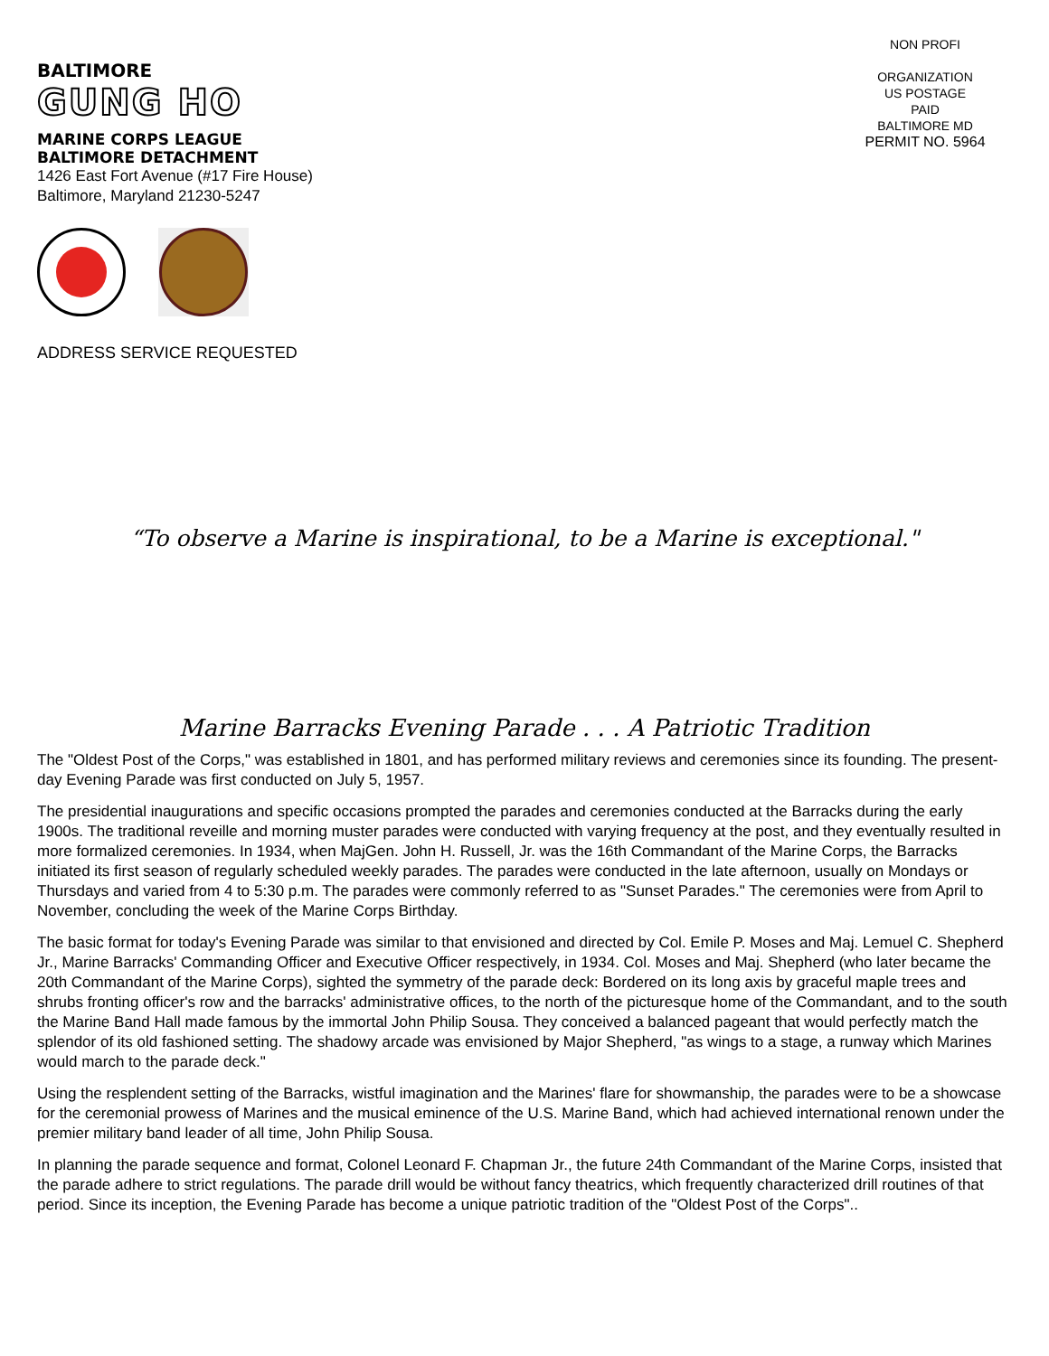BALTIMORE
GUNG HO
MARINE CORPS LEAGUE
BALTIMORE DETACHMENT
1426 East Fort Avenue (#17 Fire House)
Baltimore, Maryland 21230-5247
ADDRESS SERVICE REQUESTED
NON PROFI
ORGANIZATION
US POSTAGE
PAID
BALTIMORE MD
PERMIT NO. 5964
“To observe a Marine is inspirational, to be a Marine is exceptional."
Marine Barracks Evening Parade . . . A Patriotic Tradition
The "Oldest Post of the Corps," was established in 1801, and has performed military reviews and ceremonies since its founding. The present-day Evening Parade was first conducted on July 5, 1957.
The presidential inaugurations and specific occasions prompted the parades and ceremonies conducted at the Barracks during the early 1900s. The traditional reveille and morning muster parades were conducted with varying frequency at the post, and they eventually resulted in more formalized ceremonies. In 1934, when MajGen. John H. Russell, Jr. was the 16th Commandant of the Marine Corps, the Barracks initiated its first season of regularly scheduled weekly parades. The parades were conducted in the late afternoon, usually on Mondays or Thursdays and varied from 4 to 5:30 p.m. The parades were commonly referred to as "Sunset Parades." The ceremonies were from April to November, concluding the week of the Marine Corps Birthday.
The basic format for today's Evening Parade was similar to that envisioned and directed by Col. Emile P. Moses and Maj. Lemuel C. Shepherd Jr., Marine Barracks' Commanding Officer and Executive Officer respectively, in 1934. Col. Moses and Maj. Shepherd (who later became the 20th Commandant of the Marine Corps), sighted the symmetry of the parade deck: Bordered on its long axis by graceful maple trees and shrubs fronting officer's row and the barracks' administrative offices, to the north of the picturesque home of the Commandant, and to the south the Marine Band Hall made famous by the immortal John Philip Sousa. They conceived a balanced pageant that would perfectly match the splendor of its old fashioned setting. The shadowy arcade was envisioned by Major Shepherd, "as wings to a stage, a runway which Marines would march to the parade deck."
Using the resplendent setting of the Barracks, wistful imagination and the Marines' flare for showmanship, the parades were to be a showcase for the ceremonial prowess of Marines and the musical eminence of the U.S. Marine Band, which had achieved international renown under the premier military band leader of all time, John Philip Sousa.
In planning the parade sequence and format, Colonel Leonard F. Chapman Jr., the future 24th Commandant of the Marine Corps, insisted that the parade adhere to strict regulations. The parade drill would be without fancy theatrics, which frequently characterized drill routines of that period. Since its inception, the Evening Parade has become a unique patriotic tradition of the "Oldest Post of the Corps"..